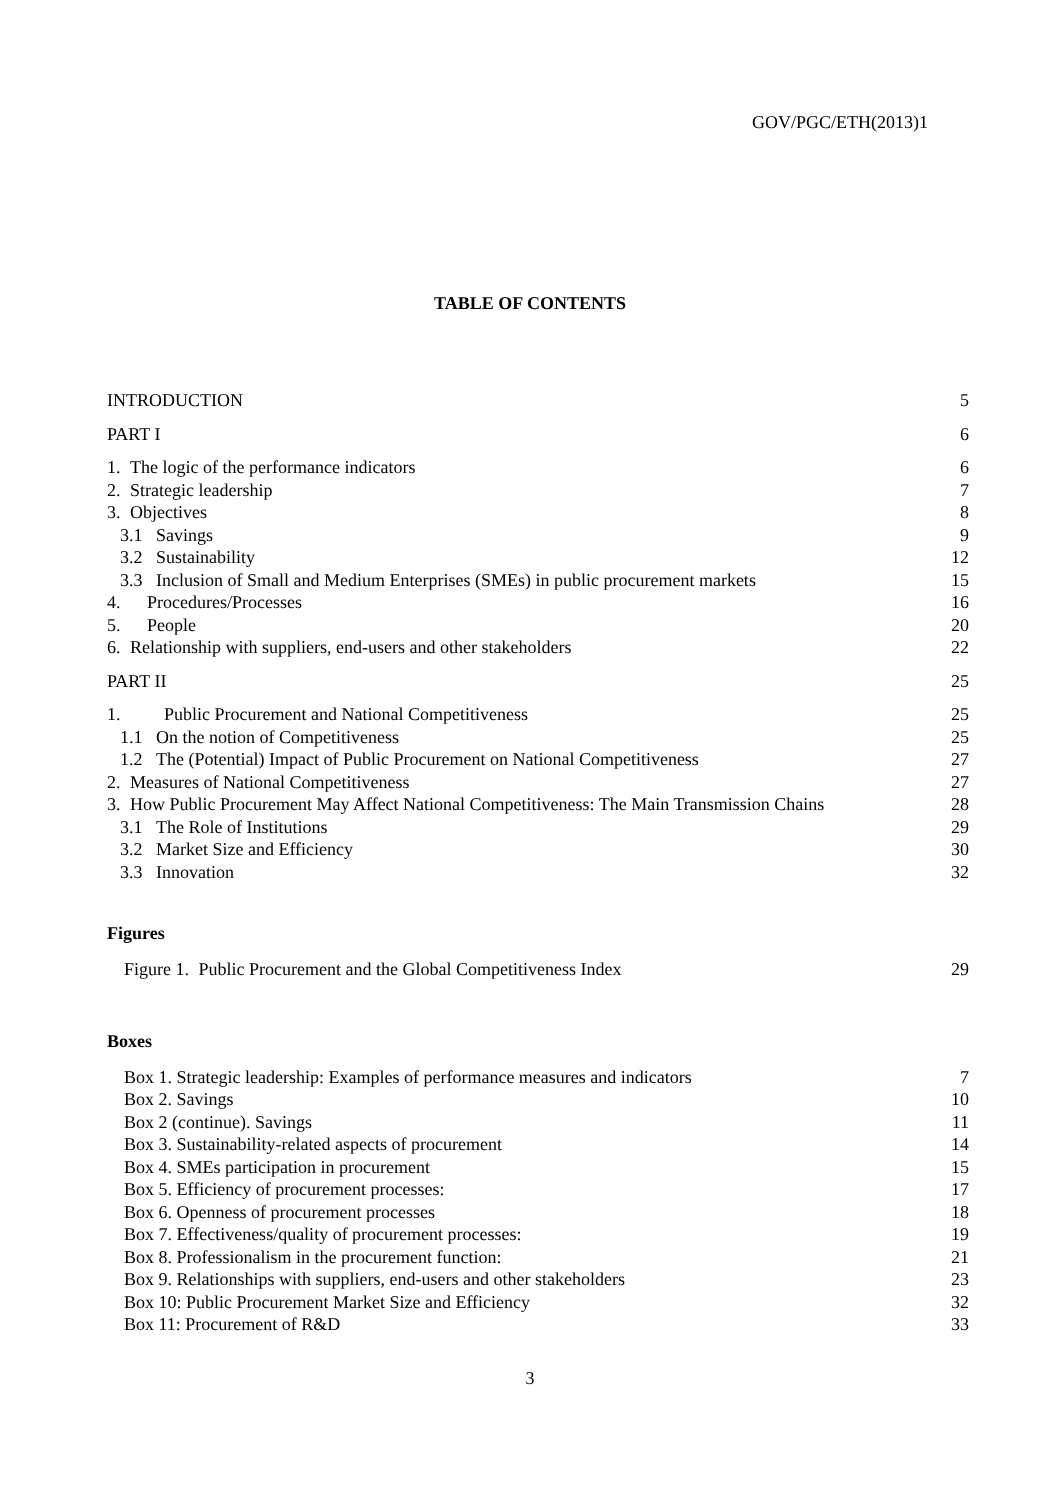GOV/PGC/ETH(2013)1
TABLE OF CONTENTS
INTRODUCTION 5
PART I 6
1. The logic of the performance indicators 6
2. Strategic leadership 7
3. Objectives 8
3.1 Savings 9
3.2 Sustainability 12
3.3 Inclusion of Small and Medium Enterprises (SMEs) in public procurement markets 15
4. Procedures/Processes 16
5. People 20
6. Relationship with suppliers, end-users and other stakeholders 22
PART II 25
1. Public Procurement and National Competitiveness 25
1.1 On the notion of Competitiveness 25
1.2 The (Potential) Impact of Public Procurement on National Competitiveness 27
2. Measures of National Competitiveness 27
3. How Public Procurement May Affect National Competitiveness: The Main Transmission Chains 28
3.1 The Role of Institutions 29
3.2 Market Size and Efficiency 30
3.3 Innovation 32
Figures
Figure 1. Public Procurement and the Global Competitiveness Index 29
Boxes
Box 1. Strategic leadership: Examples of performance measures and indicators 7
Box 2. Savings 10
Box 2 (continue). Savings 11
Box 3. Sustainability-related aspects of procurement 14
Box 4. SMEs participation in procurement 15
Box 5. Efficiency of procurement processes: 17
Box 6. Openness of procurement processes 18
Box 7. Effectiveness/quality of procurement processes: 19
Box 8. Professionalism in the procurement function: 21
Box 9. Relationships with suppliers, end-users and other stakeholders 23
Box 10: Public Procurement Market Size and Efficiency 32
Box 11: Procurement of R&D 33
3